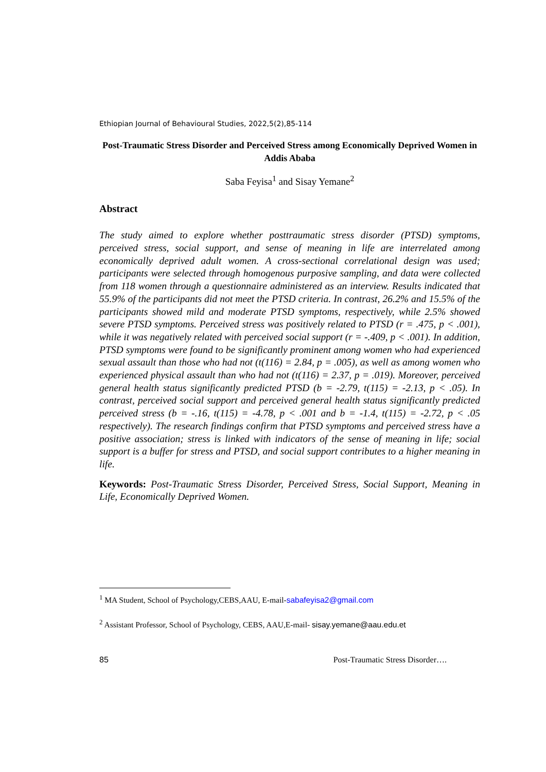Ethiopian Journal of Behavioural Studies, 2022,5(2),85-114
Post-Traumatic Stress Disorder and Perceived Stress among Economically Deprived Women in Addis Ababa
Saba Feyisa<sup>1</sup> and Sisay Yemane<sup>2</sup>
Abstract
The study aimed to explore whether posttraumatic stress disorder (PTSD) symptoms, perceived stress, social support, and sense of meaning in life are interrelated among economically deprived adult women. A cross-sectional correlational design was used; participants were selected through homogenous purposive sampling, and data were collected from 118 women through a questionnaire administered as an interview. Results indicated that 55.9% of the participants did not meet the PTSD criteria. In contrast, 26.2% and 15.5% of the participants showed mild and moderate PTSD symptoms, respectively, while 2.5% showed severe PTSD symptoms. Perceived stress was positively related to PTSD (r = .475, p < .001), while it was negatively related with perceived social support (r = -.409, p < .001). In addition, PTSD symptoms were found to be significantly prominent among women who had experienced sexual assault than those who had not (t(116) = 2.84, p = .005), as well as among women who experienced physical assault than who had not (t(116) = 2.37, p = .019). Moreover, perceived general health status significantly predicted PTSD (b = -2.79, t(115) = -2.13, p < .05). In contrast, perceived social support and perceived general health status significantly predicted perceived stress (b = -.16, t(115) = -4.78, p < .001 and b = -1.4, t(115) = -2.72, p < .05 respectively). The research findings confirm that PTSD symptoms and perceived stress have a positive association; stress is linked with indicators of the sense of meaning in life; social support is a buffer for stress and PTSD, and social support contributes to a higher meaning in life.
Keywords: Post-Traumatic Stress Disorder, Perceived Stress, Social Support, Meaning in Life, Economically Deprived Women.
<sup>1</sup> MA Student, School of Psychology,CEBS,AAU, E-mail-sabafeyisa2@gmail.com
<sup>2</sup> Assistant Professor, School of Psychology, CEBS, AAU,E-mail- sisay.yemane@aau.edu.et
85 Post-Traumatic Stress Disorder….